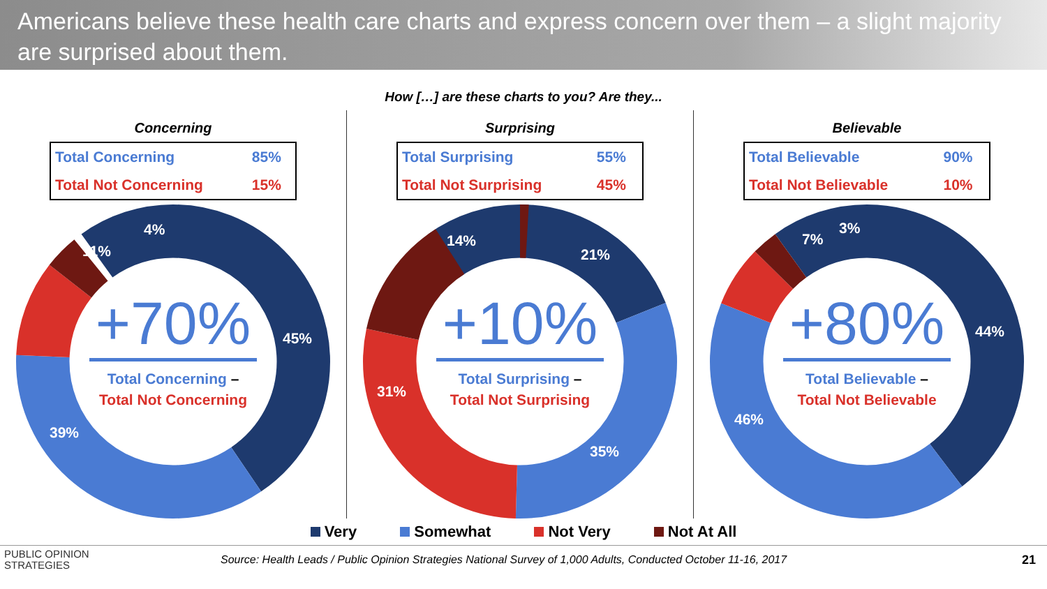Americans believe these health care charts and express concern over them – a slight majority are surprised about them.
How […] are these charts to you? Are they...
Concerning
| Total Concerning | 85% |
| Total Not Concerning | 15% |
45%
39%
11%
4%
+70%
Total Concerning –
Total Not Concerning
Surprising
| Total Surprising | 55% |
| Total Not Surprising | 45% |
21%
35%
31%
14%
+10%
Total Surprising –
Total Not Surprising
Believable
| Total Believable | 90% |
| Total Not Believable | 10% |
44%
46%
7%
3%
+80%
Total Believable –
Total Not Believable
Very Somewhat Not Very Not At All
PUBLIC OPINION
STRATEGIES
Source: Health Leads / Public Opinion Strategies National Survey of 1,000 Adults, Conducted October 11-16, 2017
21